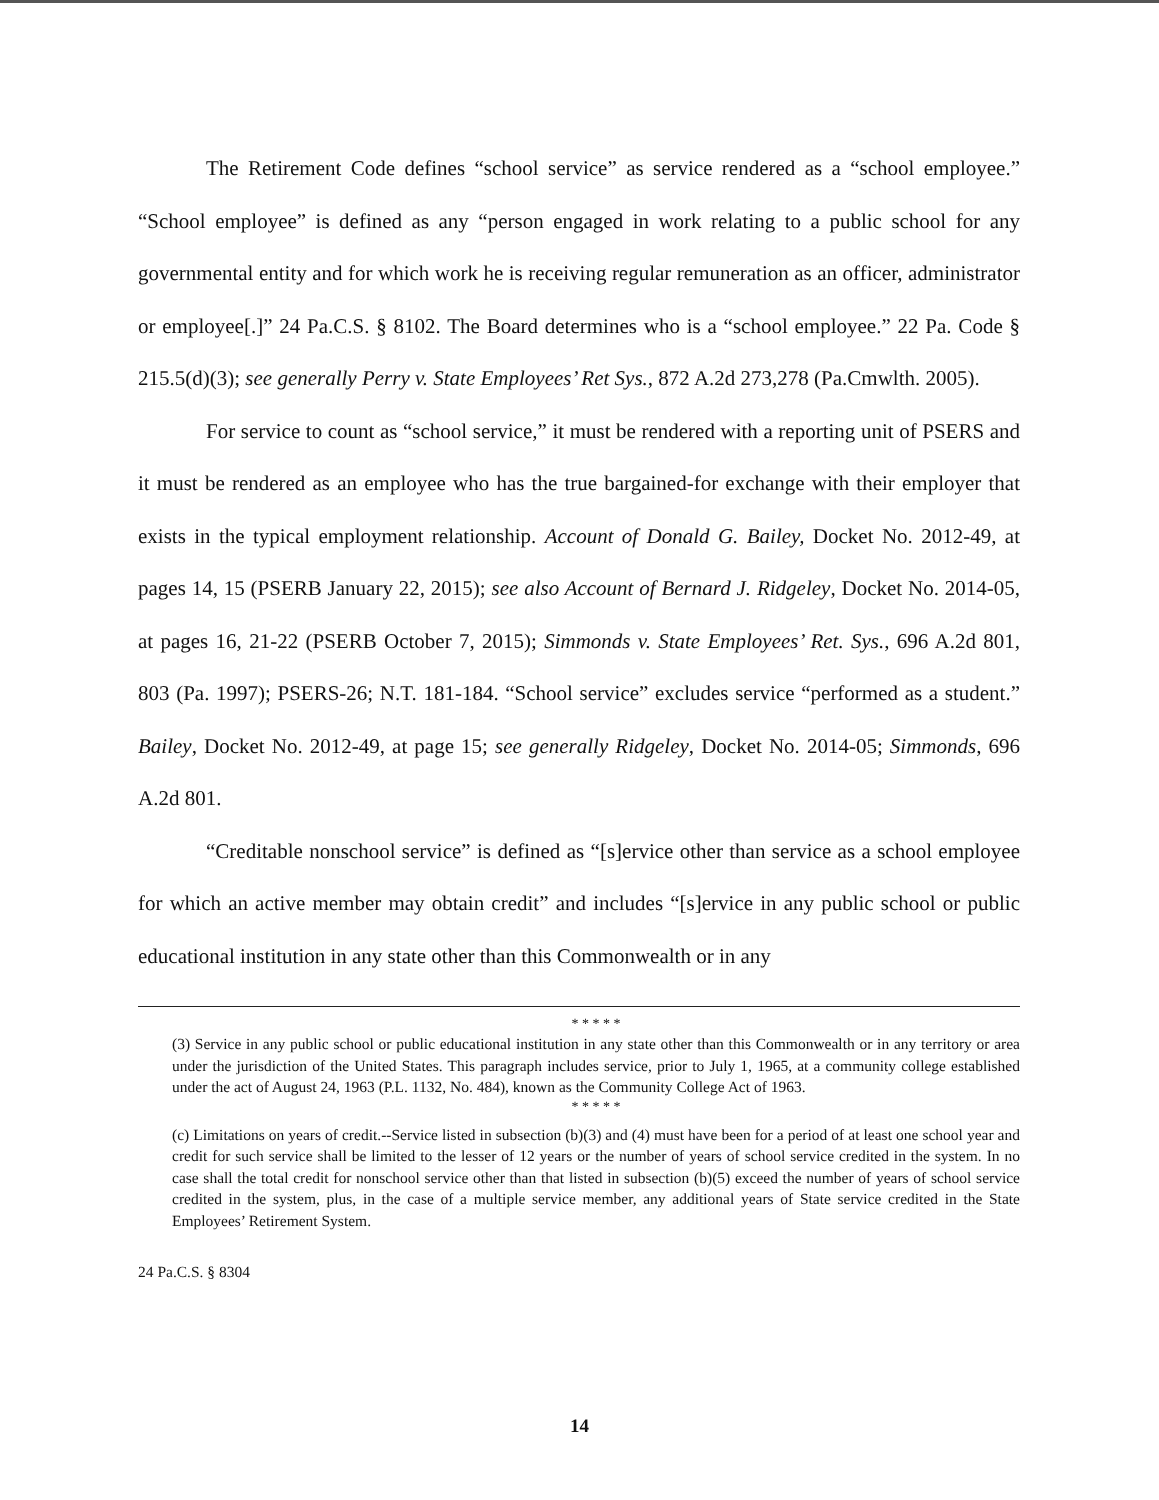The Retirement Code defines “school service” as service rendered as a “school employee.” “School employee” is defined as any “person engaged in work relating to a public school for any governmental entity and for which work he is receiving regular remuneration as an officer, administrator or employee[.]” 24 Pa.C.S. § 8102. The Board determines who is a “school employee.” 22 Pa. Code § 215.5(d)(3); see generally Perry v. State Employees’ Ret Sys., 872 A.2d 273,278 (Pa.Cmwlth. 2005).
For service to count as “school service,” it must be rendered with a reporting unit of PSERS and it must be rendered as an employee who has the true bargained-for exchange with their employer that exists in the typical employment relationship. Account of Donald G. Bailey, Docket No. 2012-49, at pages 14, 15 (PSERB January 22, 2015); see also Account of Bernard J. Ridgeley, Docket No. 2014-05, at pages 16, 21-22 (PSERB October 7, 2015); Simmonds v. State Employees’ Ret. Sys., 696 A.2d 801, 803 (Pa. 1997); PSERS-26; N.T. 181-184. “School service” excludes service “performed as a student.” Bailey, Docket No. 2012-49, at page 15; see generally Ridgeley, Docket No. 2014-05; Simmonds, 696 A.2d 801.
“Creditable nonschool service” is defined as “[s]ervice other than service as a school employee for which an active member may obtain credit” and includes “[s]ervice in any public school or public educational institution in any state other than this Commonwealth or in any
* * * * *
(3) Service in any public school or public educational institution in any state other than this Commonwealth or in any territory or area under the jurisdiction of the United States. This paragraph includes service, prior to July 1, 1965, at a community college established under the act of August 24, 1963 (P.L. 1132, No. 484), known as the Community College Act of 1963.
* * * * *
(c) Limitations on years of credit.--Service listed in subsection (b)(3) and (4) must have been for a period of at least one school year and credit for such service shall be limited to the lesser of 12 years or the number of years of school service credited in the system. In no case shall the total credit for nonschool service other than that listed in subsection (b)(5) exceed the number of years of school service credited in the system, plus, in the case of a multiple service member, any additional years of State service credited in the State Employees’ Retirement System.
24 Pa.C.S. § 8304
14